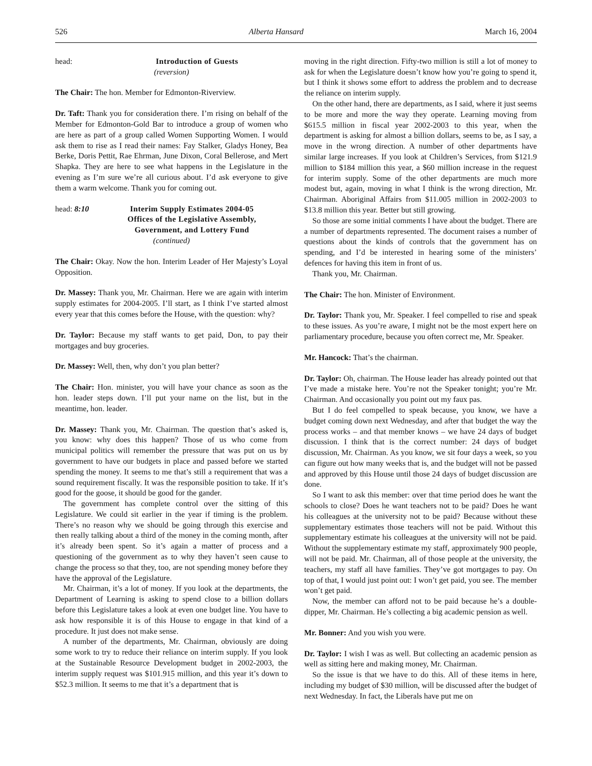526 Alberta Hansard March 16, 2004
head: Introduction of Guests
(reversion)
The Chair: The hon. Member for Edmonton-Riverview.
Dr. Taft: Thank you for consideration there. I’m rising on behalf of the Member for Edmonton-Gold Bar to introduce a group of women who are here as part of a group called Women Supporting Women. I would ask them to rise as I read their names: Fay Stalker, Gladys Honey, Bea Berke, Doris Pettit, Rae Ehrman, June Dixon, Coral Bellerose, and Mert Shapka. They are here to see what happens in the Legislature in the evening as I’m sure we’re all curious about. I’d ask everyone to give them a warm welcome. Thank you for coming out.
head: 8:10 Interim Supply Estimates 2004-05
Offices of the Legislative Assembly,
Government, and Lottery Fund
(continued)
The Chair: Okay. Now the hon. Interim Leader of Her Majesty’s Loyal Opposition.
Dr. Massey: Thank you, Mr. Chairman. Here we are again with interim supply estimates for 2004-2005. I’ll start, as I think I’ve started almost every year that this comes before the House, with the question: why?
Dr. Taylor: Because my staff wants to get paid, Don, to pay their mortgages and buy groceries.
Dr. Massey: Well, then, why don’t you plan better?
The Chair: Hon. minister, you will have your chance as soon as the hon. leader steps down. I’ll put your name on the list, but in the meantime, hon. leader.
Dr. Massey: Thank you, Mr. Chairman. The question that’s asked is, you know: why does this happen? Those of us who come from municipal politics will remember the pressure that was put on us by government to have our budgets in place and passed before we started spending the money. It seems to me that’s still a requirement that was a sound requirement fiscally. It was the responsible position to take. If it’s good for the goose, it should be good for the gander.
The government has complete control over the sitting of this Legislature. We could sit earlier in the year if timing is the problem. There’s no reason why we should be going through this exercise and then really talking about a third of the money in the coming month, after it’s already been spent. So it’s again a matter of process and a questioning of the government as to why they haven’t seen cause to change the process so that they, too, are not spending money before they have the approval of the Legislature.
Mr. Chairman, it’s a lot of money. If you look at the departments, the Department of Learning is asking to spend close to a billion dollars before this Legislature takes a look at even one budget line. You have to ask how responsible it is of this House to engage in that kind of a procedure. It just does not make sense.
A number of the departments, Mr. Chairman, obviously are doing some work to try to reduce their reliance on interim supply. If you look at the Sustainable Resource Development budget in 2002-2003, the interim supply request was $101.915 million, and this year it’s down to $52.3 million. It seems to me that it’s a department that is
moving in the right direction. Fifty-two million is still a lot of money to ask for when the Legislature doesn’t know how you’re going to spend it, but I think it shows some effort to address the problem and to decrease the reliance on interim supply.
On the other hand, there are departments, as I said, where it just seems to be more and more the way they operate. Learning moving from $615.5 million in fiscal year 2002-2003 to this year, when the department is asking for almost a billion dollars, seems to be, as I say, a move in the wrong direction. A number of other departments have similar large increases. If you look at Children’s Services, from $121.9 million to $184 million this year, a $60 million increase in the request for interim supply. Some of the other departments are much more modest but, again, moving in what I think is the wrong direction, Mr. Chairman. Aboriginal Affairs from $11.005 million in 2002-2003 to $13.8 million this year. Better but still growing.
So those are some initial comments I have about the budget. There are a number of departments represented. The document raises a number of questions about the kinds of controls that the government has on spending, and I’d be interested in hearing some of the ministers’ defences for having this item in front of us.
Thank you, Mr. Chairman.
The Chair: The hon. Minister of Environment.
Dr. Taylor: Thank you, Mr. Speaker. I feel compelled to rise and speak to these issues. As you’re aware, I might not be the most expert here on parliamentary procedure, because you often correct me, Mr. Speaker.
Mr. Hancock: That’s the chairman.
Dr. Taylor: Oh, chairman. The House leader has already pointed out that I’ve made a mistake here. You’re not the Speaker tonight; you’re Mr. Chairman. And occasionally you point out my faux pas.
But I do feel compelled to speak because, you know, we have a budget coming down next Wednesday, and after that budget the way the process works – and that member knows – we have 24 days of budget discussion. I think that is the correct number: 24 days of budget discussion, Mr. Chairman. As you know, we sit four days a week, so you can figure out how many weeks that is, and the budget will not be passed and approved by this House until those 24 days of budget discussion are done.
So I want to ask this member: over that time period does he want the schools to close? Does he want teachers not to be paid? Does he want his colleagues at the university not to be paid? Because without these supplementary estimates those teachers will not be paid. Without this supplementary estimate his colleagues at the university will not be paid. Without the supplementary estimate my staff, approximately 900 people, will not be paid. Mr. Chairman, all of those people at the university, the teachers, my staff all have families. They’ve got mortgages to pay. On top of that, I would just point out: I won’t get paid, you see. The member won’t get paid.
Now, the member can afford not to be paid because he’s a double-dipper, Mr. Chairman. He’s collecting a big academic pension as well.
Mr. Bonner: And you wish you were.
Dr. Taylor: I wish I was as well. But collecting an academic pension as well as sitting here and making money, Mr. Chairman.
So the issue is that we have to do this. All of these items in here, including my budget of $30 million, will be discussed after the budget of next Wednesday. In fact, the Liberals have put me on